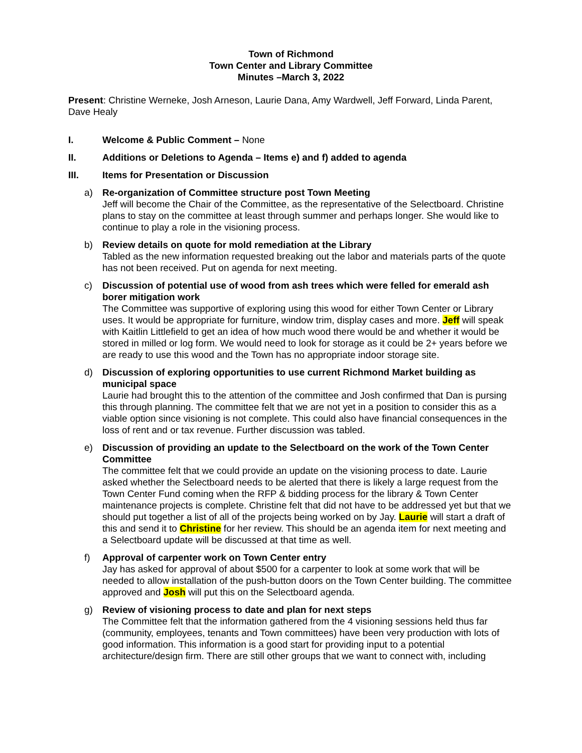Town of Richmond
Town Center and Library Committee
Minutes –March 3, 2022
Present: Christine Werneke, Josh Arneson, Laurie Dana, Amy Wardwell, Jeff Forward, Linda Parent, Dave Healy
I. Welcome & Public Comment – None
II. Additions or Deletions to Agenda – Items e) and f) added to agenda
III. Items for Presentation or Discussion
a) Re-organization of Committee structure post Town Meeting
Jeff will become the Chair of the Committee, as the representative of the Selectboard. Christine plans to stay on the committee at least through summer and perhaps longer. She would like to continue to play a role in the visioning process.
b) Review details on quote for mold remediation at the Library
Tabled as the new information requested breaking out the labor and materials parts of the quote has not been received. Put on agenda for next meeting.
c) Discussion of potential use of wood from ash trees which were felled for emerald ash borer mitigation work
The Committee was supportive of exploring using this wood for either Town Center or Library uses. It would be appropriate for furniture, window trim, display cases and more. Jeff will speak with Kaitlin Littlefield to get an idea of how much wood there would be and whether it would be stored in milled or log form. We would need to look for storage as it could be 2+ years before we are ready to use this wood and the Town has no appropriate indoor storage site.
d) Discussion of exploring opportunities to use current Richmond Market building as municipal space
Laurie had brought this to the attention of the committee and Josh confirmed that Dan is pursing this through planning. The committee felt that we are not yet in a position to consider this as a viable option since visioning is not complete. This could also have financial consequences in the loss of rent and or tax revenue. Further discussion was tabled.
e) Discussion of providing an update to the Selectboard on the work of the Town Center Committee
The committee felt that we could provide an update on the visioning process to date. Laurie asked whether the Selectboard needs to be alerted that there is likely a large request from the Town Center Fund coming when the RFP & bidding process for the library & Town Center maintenance projects is complete. Christine felt that did not have to be addressed yet but that we should put together a list of all of the projects being worked on by Jay. Laurie will start a draft of this and send it to Christine for her review. This should be an agenda item for next meeting and a Selectboard update will be discussed at that time as well.
f) Approval of carpenter work on Town Center entry
Jay has asked for approval of about $500 for a carpenter to look at some work that will be needed to allow installation of the push-button doors on the Town Center building. The committee approved and Josh will put this on the Selectboard agenda.
g) Review of visioning process to date and plan for next steps
The Committee felt that the information gathered from the 4 visioning sessions held thus far (community, employees, tenants and Town committees) have been very production with lots of good information. This information is a good start for providing input to a potential architecture/design firm. There are still other groups that we want to connect with, including